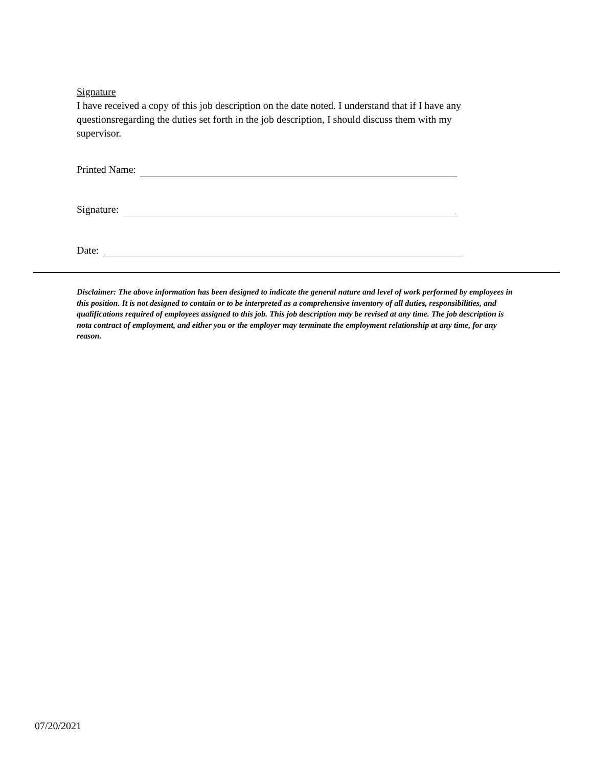Signature
I have received a copy of this job description on the date noted. I understand that if I have any questionsregarding the duties set forth in the job description, I should discuss them with my supervisor.
Printed Name:
Signature:
Date:
Disclaimer: The above information has been designed to indicate the general nature and level of work performed by employees in this position. It is not designed to contain or to be interpreted as a comprehensive inventory of all duties, responsibilities, and qualifications required of employees assigned to this job. This job description may be revised at any time. The job description is nota contract of employment, and either you or the employer may terminate the employment relationship at any time, for any reason.
07/20/2021